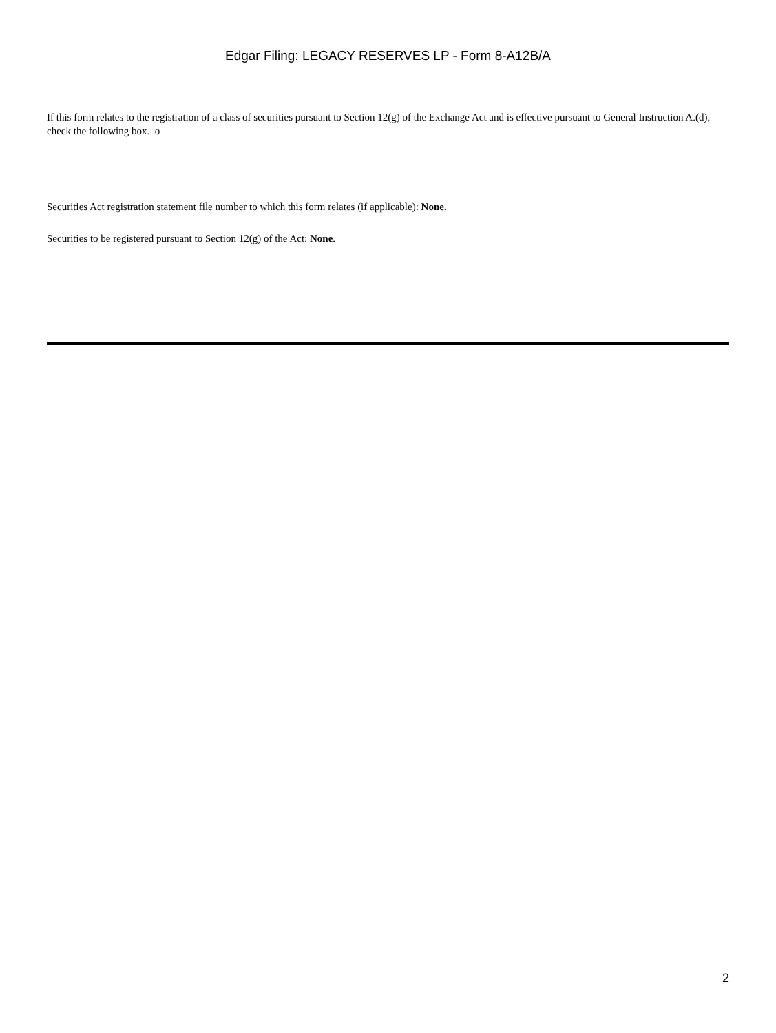Edgar Filing: LEGACY RESERVES LP - Form 8-A12B/A
If this form relates to the registration of a class of securities pursuant to Section 12(g) of the Exchange Act and is effective pursuant to General Instruction A.(d), check the following box. o
Securities Act registration statement file number to which this form relates (if applicable): None.
Securities to be registered pursuant to Section 12(g) of the Act: None.
2